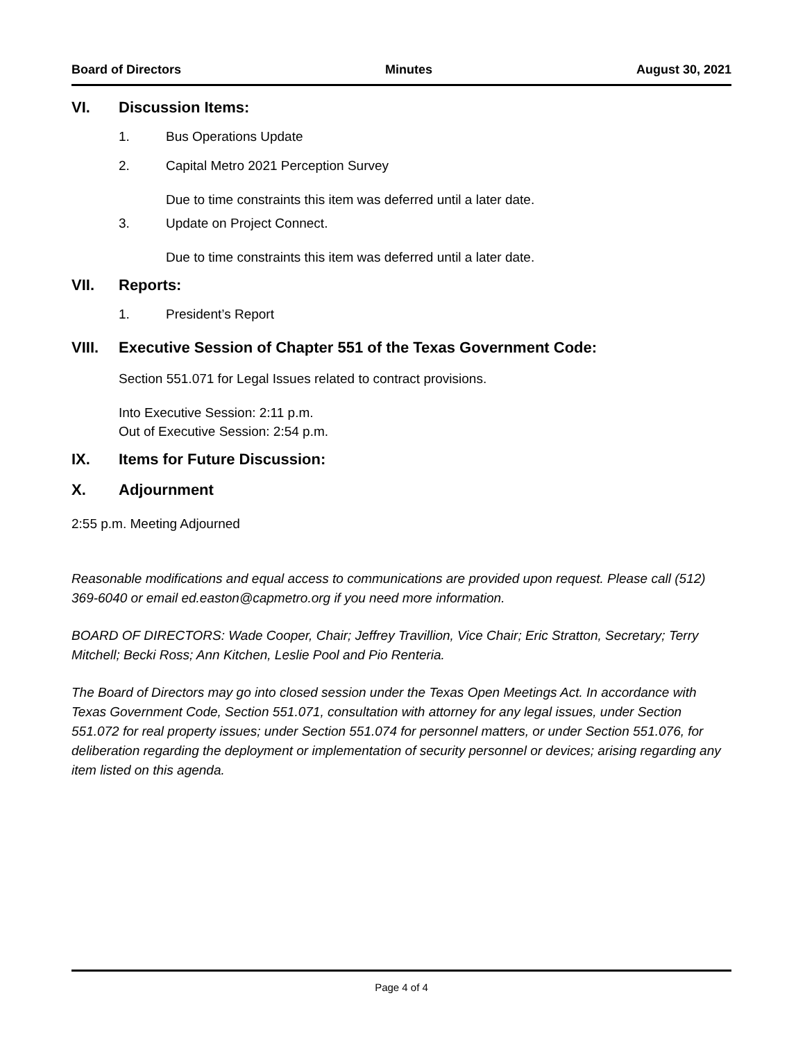Board of Directors Minutes August 30, 2021
VI. Discussion Items:
1. Bus Operations Update
2. Capital Metro 2021 Perception Survey
Due to time constraints this item was deferred until a later date.
3. Update on Project Connect.
Due to time constraints this item was deferred until a later date.
VII. Reports:
1. President’s Report
VIII. Executive Session of Chapter 551 of the Texas Government Code:
Section 551.071 for Legal Issues related to contract provisions.
Into Executive Session: 2:11 p.m.
Out of Executive Session: 2:54 p.m.
IX. Items for Future Discussion:
X. Adjournment
2:55 p.m. Meeting Adjourned
Reasonable modifications and equal access to communications are provided upon request. Please call (512) 369-6040 or email ed.easton@capmetro.org if you need more information.
BOARD OF DIRECTORS: Wade Cooper, Chair; Jeffrey Travillion, Vice Chair; Eric Stratton, Secretary; Terry Mitchell; Becki Ross; Ann Kitchen, Leslie Pool and Pio Renteria.
The Board of Directors may go into closed session under the Texas Open Meetings Act. In accordance with Texas Government Code, Section 551.071, consultation with attorney for any legal issues, under Section 551.072 for real property issues; under Section 551.074 for personnel matters, or under Section 551.076, for deliberation regarding the deployment or implementation of security personnel or devices; arising regarding any item listed on this agenda.
Page 4 of 4